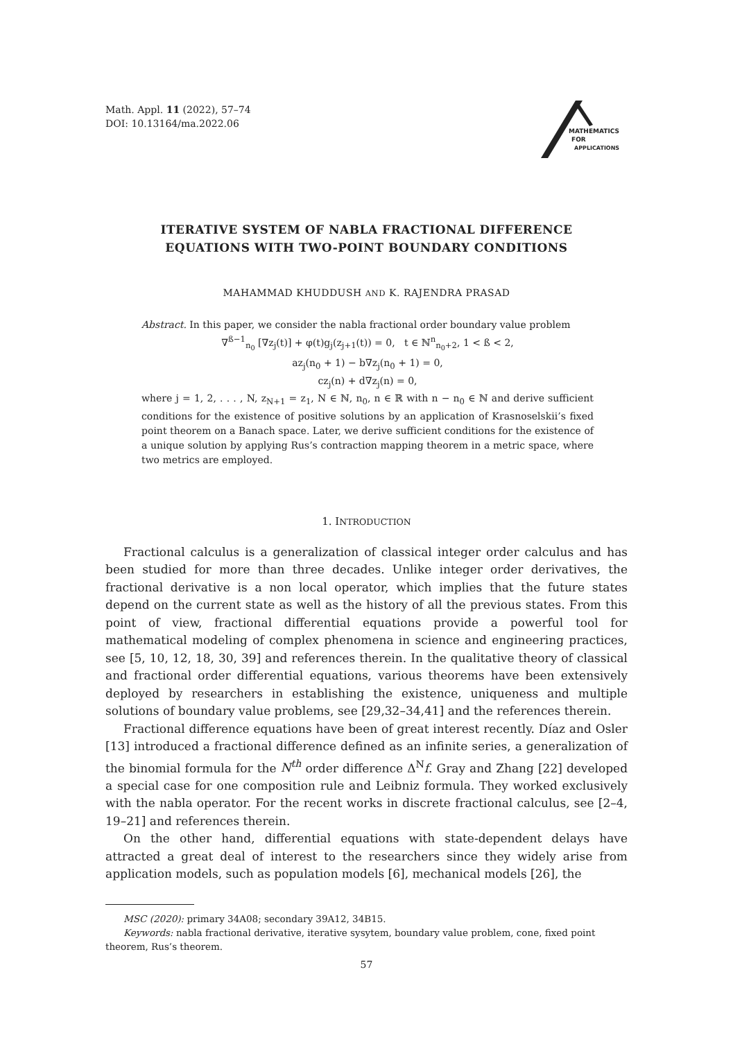Math. Appl. 11 (2022), 57–74
DOI: 10.13164/ma.2022.06
MATHEMATICS
FOR
APPLICATIONS
ITERATIVE SYSTEM OF NABLA FRACTIONAL DIFFERENCE
EQUATIONS WITH TWO-POINT BOUNDARY CONDITIONS
MAHAMMAD KHUDDUSH AND K. RAJENDRA PRASAD
Abstract. In this paper, we consider the nabla fractional order boundary value problem
∇<sup>ß−1</sup><sub>n<sub>0</sub></sub> [∇z<sub>j</sub>(t)] + φ(t)g<sub>j</sub>(z<sub>j+1</sub>(t)) = 0, t ∈ ℕ<sup>n</sup><sub>n<sub>0</sub>+2</sub>, 1 < ß < 2,
az<sub>j</sub>(n<sub>0</sub> + 1) − b∇z<sub>j</sub>(n<sub>0</sub> + 1) = 0,
cz<sub>j</sub>(n) + d∇z<sub>j</sub>(n) = 0,
where j = 1, 2, . . . , N, z<sub>N+1</sub> = z<sub>1</sub>, N ∈ ℕ, n<sub>0</sub>, n ∈ ℝ with n − n<sub>0</sub> ∈ ℕ and derive sufficient conditions for the existence of positive solutions by an application of Krasnoselskii’s fixed point theorem on a Banach space. Later, we derive sufficient conditions for the existence of a unique solution by applying Rus’s contraction mapping theorem in a metric space, where two metrics are employed.
1. INTRODUCTION
Fractional calculus is a generalization of classical integer order calculus and has been studied for more than three decades. Unlike integer order derivatives, the fractional derivative is a non local operator, which implies that the future states depend on the current state as well as the history of all the previous states. From this point of view, fractional differential equations provide a powerful tool for mathematical modeling of complex phenomena in science and engineering practices, see [5, 10, 12, 18, 30, 39] and references therein. In the qualitative theory of classical and fractional order differential equations, various theorems have been extensively deployed by researchers in establishing the existence, uniqueness and multiple solutions of boundary value problems, see [29,32–34,41] and the references therein.
Fractional difference equations have been of great interest recently. Díaz and Osler [13] introduced a fractional difference defined as an infinite series, a generalization of the binomial formula for the N<sup>th</sup> order difference Δ<sup>N</sup>f. Gray and Zhang [22] developed a special case for one composition rule and Leibniz formula. They worked exclusively with the nabla operator. For the recent works in discrete fractional calculus, see [2–4, 19–21] and references therein.
On the other hand, differential equations with state-dependent delays have attracted a great deal of interest to the researchers since they widely arise from application models, such as population models [6], mechanical models [26], the
MSC (2020): primary 34A08; secondary 39A12, 34B15.
Keywords: nabla fractional derivative, iterative sysytem, boundary value problem, cone, fixed point theorem, Rus’s theorem.
57